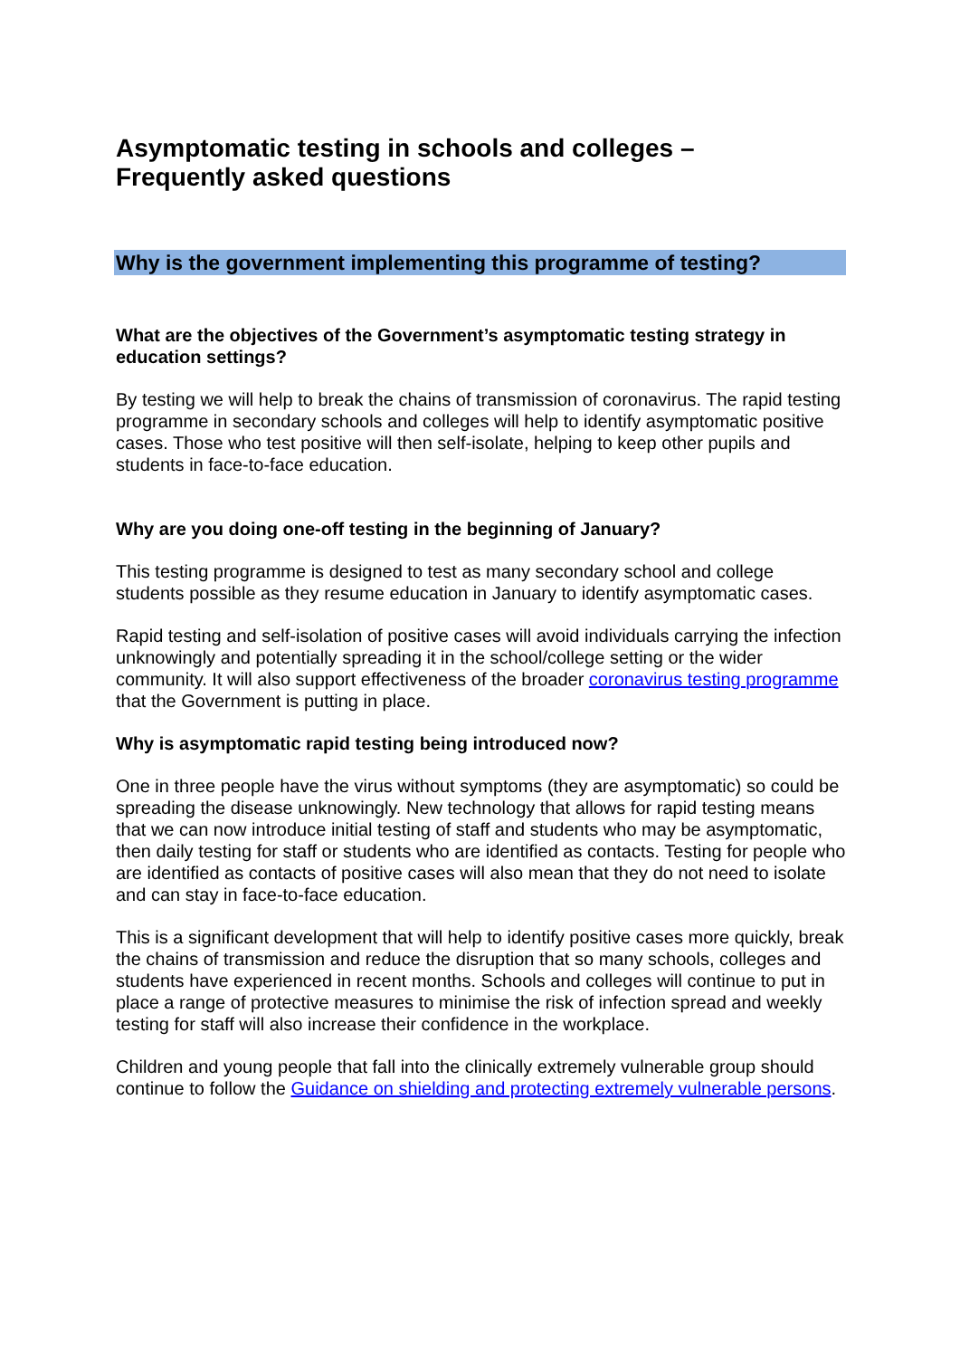Asymptomatic testing in schools and colleges –
Frequently asked questions
Why is the government implementing this programme of testing?
What are the objectives of the Government’s asymptomatic testing strategy in education settings?
By testing we will help to break the chains of transmission of coronavirus. The rapid testing programme in secondary schools and colleges will help to identify asymptomatic positive cases. Those who test positive will then self-isolate, helping to keep other pupils and students in face-to-face education.
Why are you doing one-off testing in the beginning of January?
This testing programme is designed to test as many secondary school and college students possible as they resume education in January to identify asymptomatic cases.
Rapid testing and self-isolation of positive cases will avoid individuals carrying the infection unknowingly and potentially spreading it in the school/college setting or the wider community. It will also support effectiveness of the broader coronavirus testing programme that the Government is putting in place.
Why is asymptomatic rapid testing being introduced now?
One in three people have the virus without symptoms (they are asymptomatic) so could be spreading the disease unknowingly. New technology that allows for rapid testing means that we can now introduce initial testing of staff and students who may be asymptomatic, then daily testing for staff or students who are identified as contacts. Testing for people who are identified as contacts of positive cases will also mean that they do not need to isolate and can stay in face-to-face education.
This is a significant development that will help to identify positive cases more quickly, break the chains of transmission and reduce the disruption that so many schools, colleges and students have experienced in recent months. Schools and colleges will continue to put in place a range of protective measures to minimise the risk of infection spread and weekly testing for staff will also increase their confidence in the workplace.
Children and young people that fall into the clinically extremely vulnerable group should continue to follow the Guidance on shielding and protecting extremely vulnerable persons.